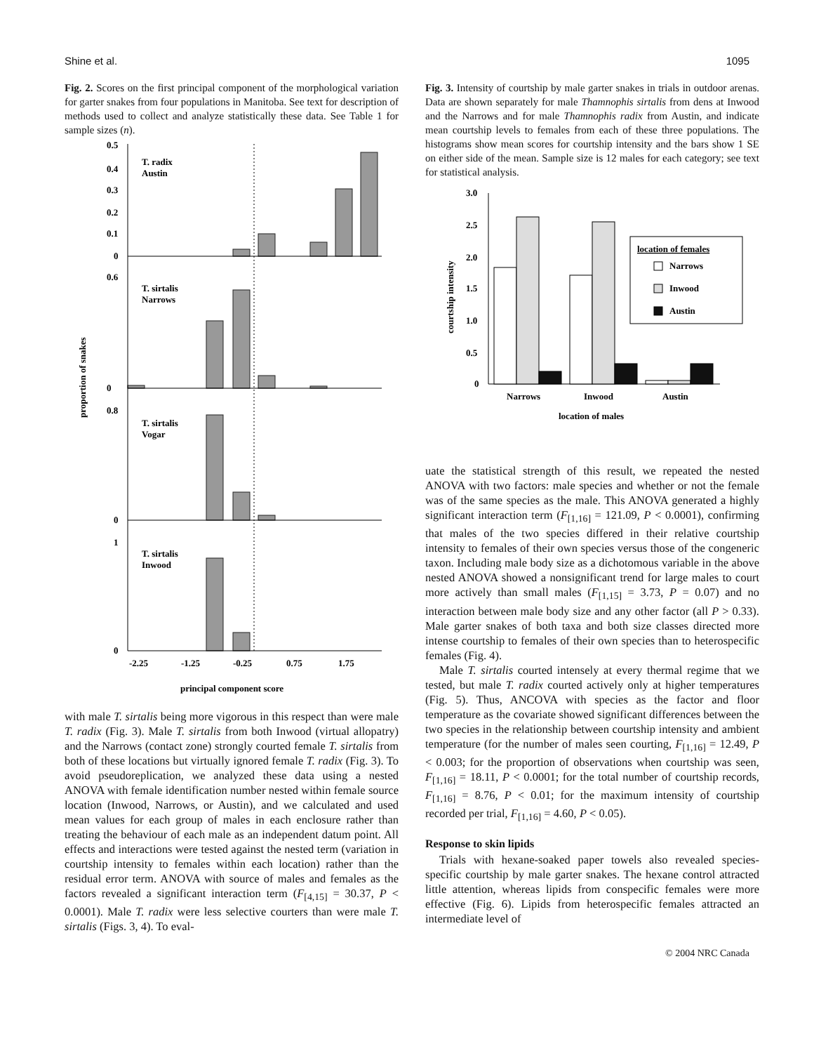Shine et al. 1095
Fig. 2. Scores on the first principal component of the morphological variation for garter snakes from four populations in Manitoba. See text for description of methods used to collect and analyze statistically these data. See Table 1 for sample sizes (n).
proportion of snakes
T. radix
Austin
T. sirtalis
Narrows
T. sirtalis
Vogar
T. sirtalis
Inwood
0.5
0.4
0.3
0.2
0.1
0
0.6
0
0.8
0
1
0
-2.25
-1.25
-0.25
0.75
1.75
principal component score
with male T. sirtalis being more vigorous in this respect than were male T. radix (Fig. 3). Male T. sirtalis from both Inwood (virtual allopatry) and the Narrows (contact zone) strongly courted female T. sirtalis from both of these locations but virtually ignored female T. radix (Fig. 3). To avoid pseudoreplication, we analyzed these data using a nested ANOVA with female identification number nested within female source location (Inwood, Narrows, or Austin), and we calculated and used mean values for each group of males in each enclosure rather than treating the behaviour of each male as an independent datum point. All effects and interactions were tested against the nested term (variation in courtship intensity to females within each location) rather than the residual error term. ANOVA with source of males and females as the factors revealed a significant interaction term (F<sub>[4,15]</sub> = 30.37, P < 0.0001). Male T. radix were less selective courters than were male T. sirtalis (Figs. 3, 4). To eval-
Fig. 3. Intensity of courtship by male garter snakes in trials in outdoor arenas. Data are shown separately for male Thamnophis sirtalis from dens at Inwood and the Narrows and for male Thamnophis radix from Austin, and indicate mean courtship levels to females from each of these three populations. The histograms show mean scores for courtship intensity and the bars show 1 SE on either side of the mean. Sample size is 12 males for each category; see text for statistical analysis.
courtship intensity
location of females
Narrows
Inwood
Austin
3.0
2.5
2.0
1.5
1.0
0.5
0
Narrows
Inwood
Austin
location of males
uate the statistical strength of this result, we repeated the nested ANOVA with two factors: male species and whether or not the female was of the same species as the male. This ANOVA generated a highly significant interaction term (F<sub>[1,16]</sub> = 121.09, P < 0.0001), confirming that males of the two species differed in their relative courtship intensity to females of their own species versus those of the congeneric taxon. Including male body size as a dichotomous variable in the above nested ANOVA showed a nonsignificant trend for large males to court more actively than small males (F<sub>[1,15]</sub> = 3.73, P = 0.07) and no interaction between male body size and any other factor (all P > 0.33). Male garter snakes of both taxa and both size classes directed more intense courtship to females of their own species than to heterospecific females (Fig. 4).
Male T. sirtalis courted intensely at every thermal regime that we tested, but male T. radix courted actively only at higher temperatures (Fig. 5). Thus, ANCOVA with species as the factor and floor temperature as the covariate showed significant differences between the two species in the relationship between courtship intensity and ambient temperature (for the number of males seen courting, F<sub>[1,16]</sub> = 12.49, P < 0.003; for the proportion of observations when courtship was seen, F<sub>[1,16]</sub> = 18.11, P < 0.0001; for the total number of courtship records, F<sub>[1,16]</sub> = 8.76, P < 0.01; for the maximum intensity of courtship recorded per trial, F<sub>[1,16]</sub> = 4.60, P < 0.05).
Response to skin lipids
Trials with hexane-soaked paper towels also revealed species-specific courtship by male garter snakes. The hexane control attracted little attention, whereas lipids from conspecific females were more effective (Fig. 6). Lipids from heterospecific females attracted an intermediate level of
© 2004 NRC Canada